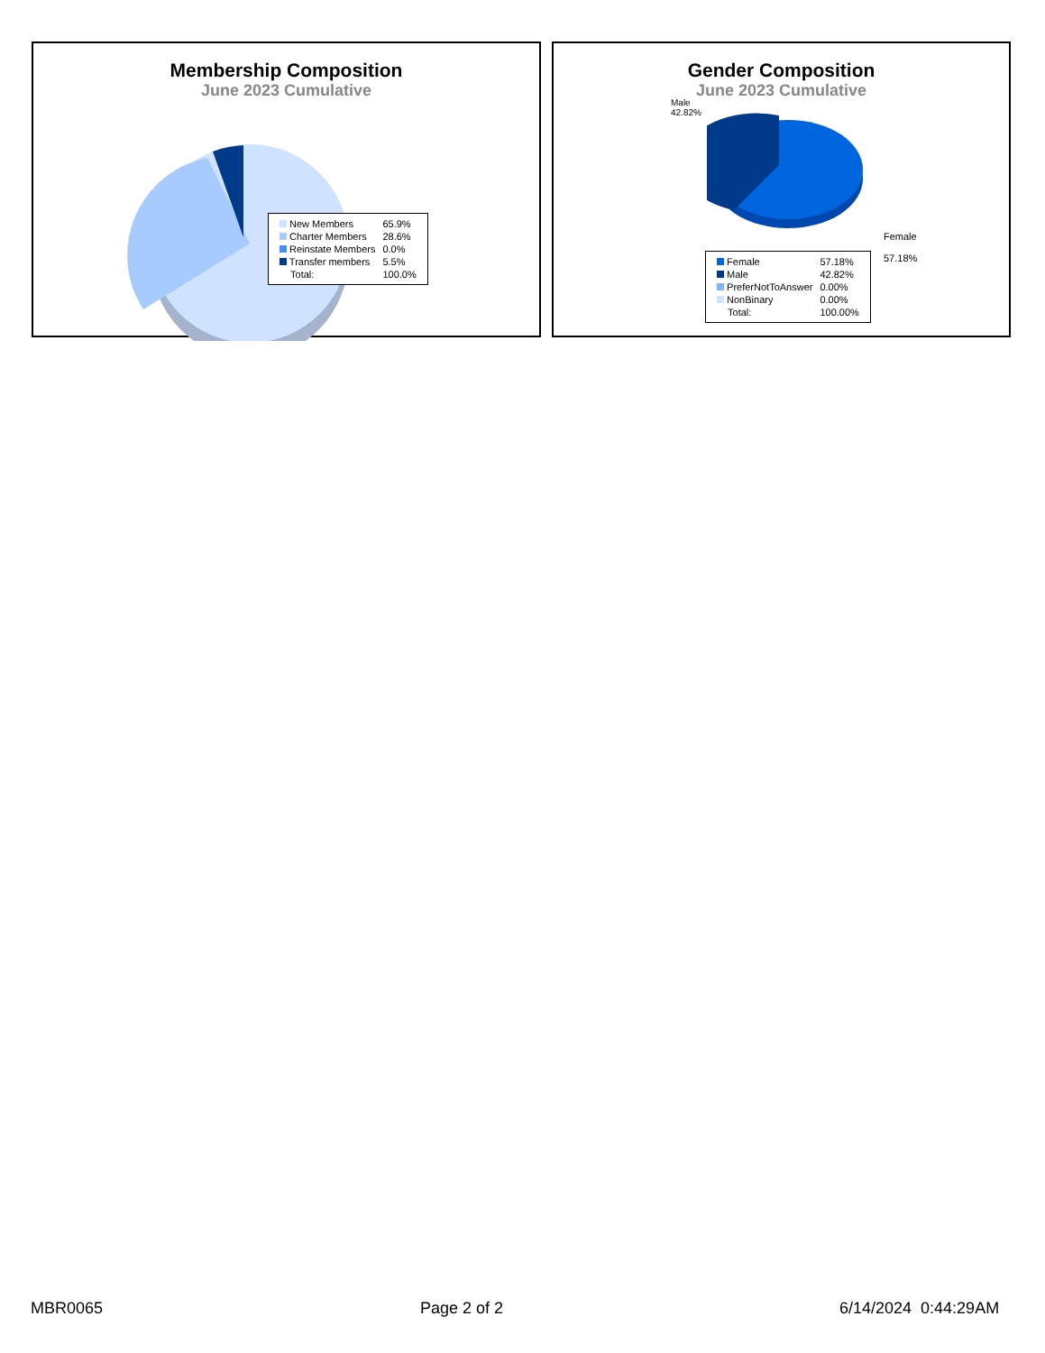Membership Composition
June 2023 Cumulative
| New Members | 65.9% |
| Charter Members | 28.6% |
| Reinstate Members | 0.0% |
| Transfer members | 5.5% |
| Total: | 100.0% |
Gender Composition
June 2023 Cumulative
Male
42.82%
Female
57.18%
| Female | 57.18% |
| Male | 42.82% |
| PreferNotToAnswer | 0.00% |
| NonBinary | 0.00% |
| Total: | 100.00% |
MBR0065 Page 2 of 2 6/14/2024 0:44:29AM